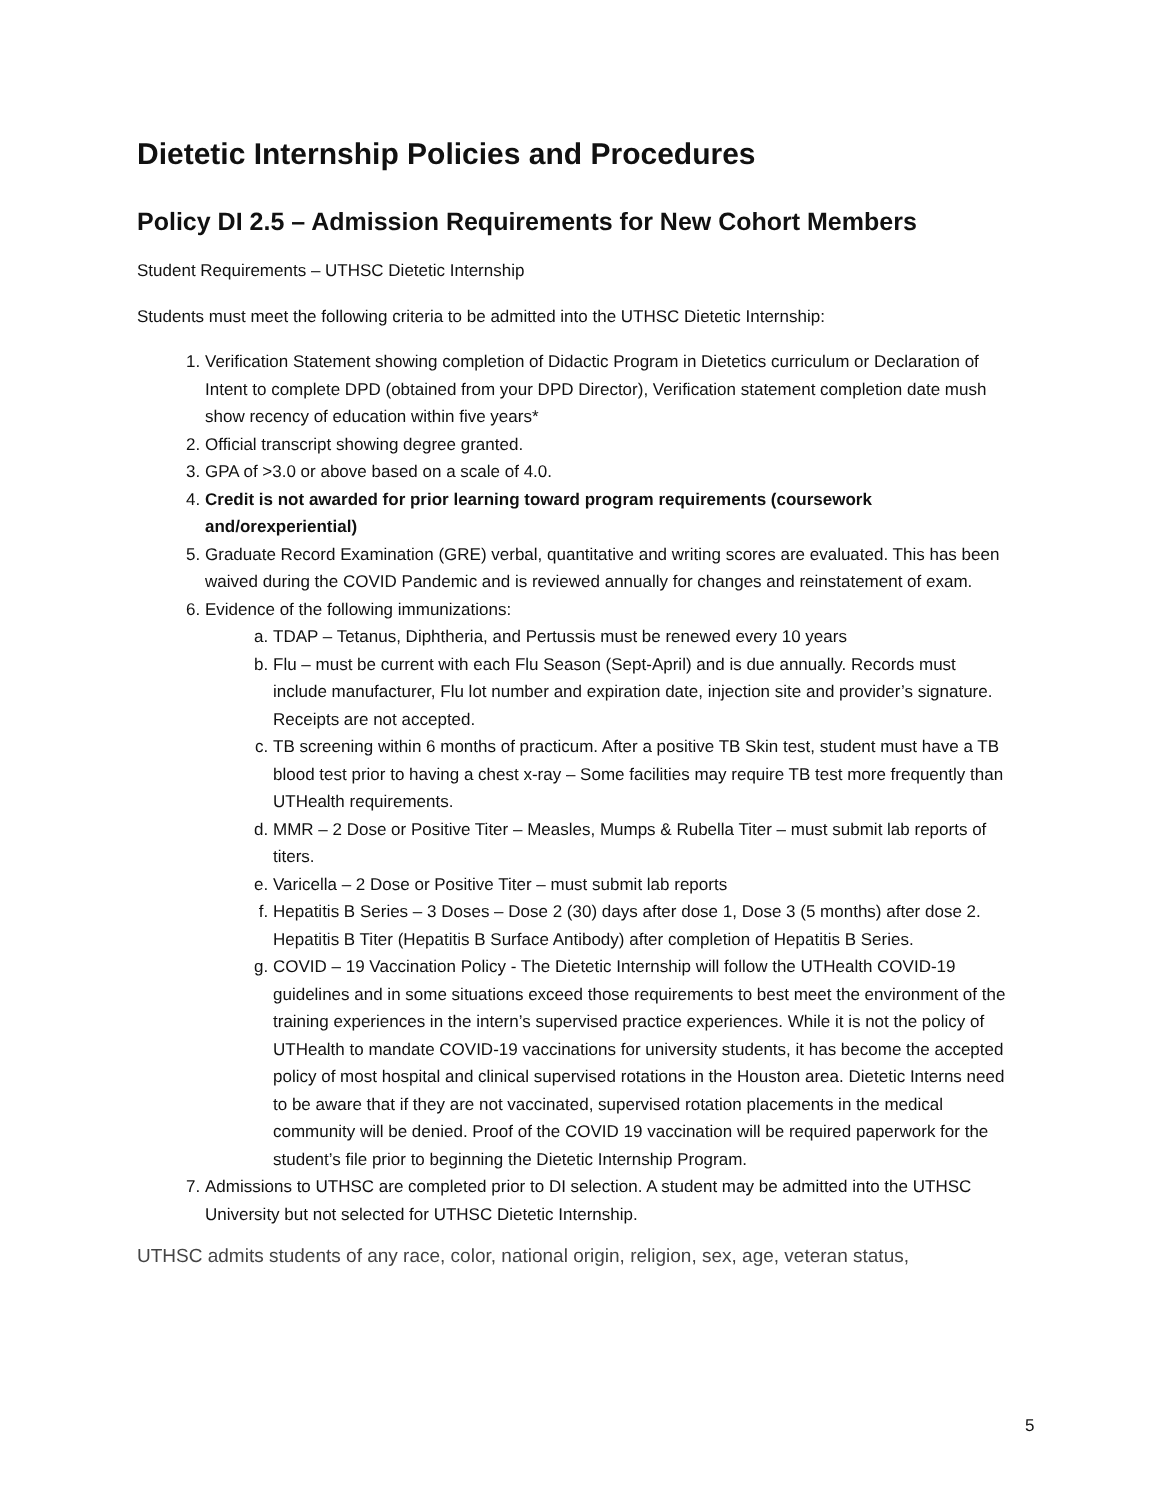Dietetic Internship Policies and Procedures
Policy DI 2.5 – Admission Requirements for New Cohort Members
Student Requirements – UTHSC Dietetic Internship
Students must meet the following criteria to be admitted into the UTHSC Dietetic Internship:
1. Verification Statement showing completion of Didactic Program in Dietetics curriculum or Declaration of Intent to complete DPD (obtained from your DPD Director), Verification statement completion date mush show recency of education within five years*
2. Official transcript showing degree granted.
3. GPA of >3.0 or above based on a scale of 4.0.
4. Credit is not awarded for prior learning toward program requirements (coursework and/orexperiential)
5. Graduate Record Examination (GRE) verbal, quantitative and writing scores are evaluated. This has been waived during the COVID Pandemic and is reviewed annually for changes and reinstatement of exam.
6. Evidence of the following immunizations:
a. TDAP – Tetanus, Diphtheria, and Pertussis must be renewed every 10 years
b. Flu – must be current with each Flu Season (Sept-April) and is due annually. Records must include manufacturer, Flu lot number and expiration date, injection site and provider’s signature. Receipts are not accepted.
c. TB screening within 6 months of practicum. After a positive TB Skin test, student must have a TB blood test prior to having a chest x-ray – Some facilities may require TB test more frequently than UTHealth requirements.
d. MMR – 2 Dose or Positive Titer – Measles, Mumps & Rubella Titer – must submit lab reports of titers.
e. Varicella – 2 Dose or Positive Titer – must submit lab reports
f. Hepatitis B Series – 3 Doses – Dose 2 (30) days after dose 1, Dose 3 (5 months) after dose 2.
Hepatitis B Titer (Hepatitis B Surface Antibody) after completion of Hepatitis B Series.
g. COVID – 19 Vaccination Policy - The Dietetic Internship will follow the UTHealth COVID-19 guidelines and in some situations exceed those requirements to best meet the environment of the training experiences in the intern’s supervised practice experiences. While it is not the policy of UTHealth to mandate COVID-19 vaccinations for university students, it has become the accepted policy of most hospital and clinical supervised rotations in the Houston area. Dietetic Interns need to be aware that if they are not vaccinated, supervised rotation placements in the medical community will be denied. Proof of the COVID 19 vaccination will be required paperwork for the student’s file prior to beginning the Dietetic Internship Program.
7. Admissions to UTHSC are completed prior to DI selection. A student may be admitted into the UTHSC University but not selected for UTHSC Dietetic Internship.
UTHSC admits students of any race, color, national origin, religion, sex, age, veteran status,
5